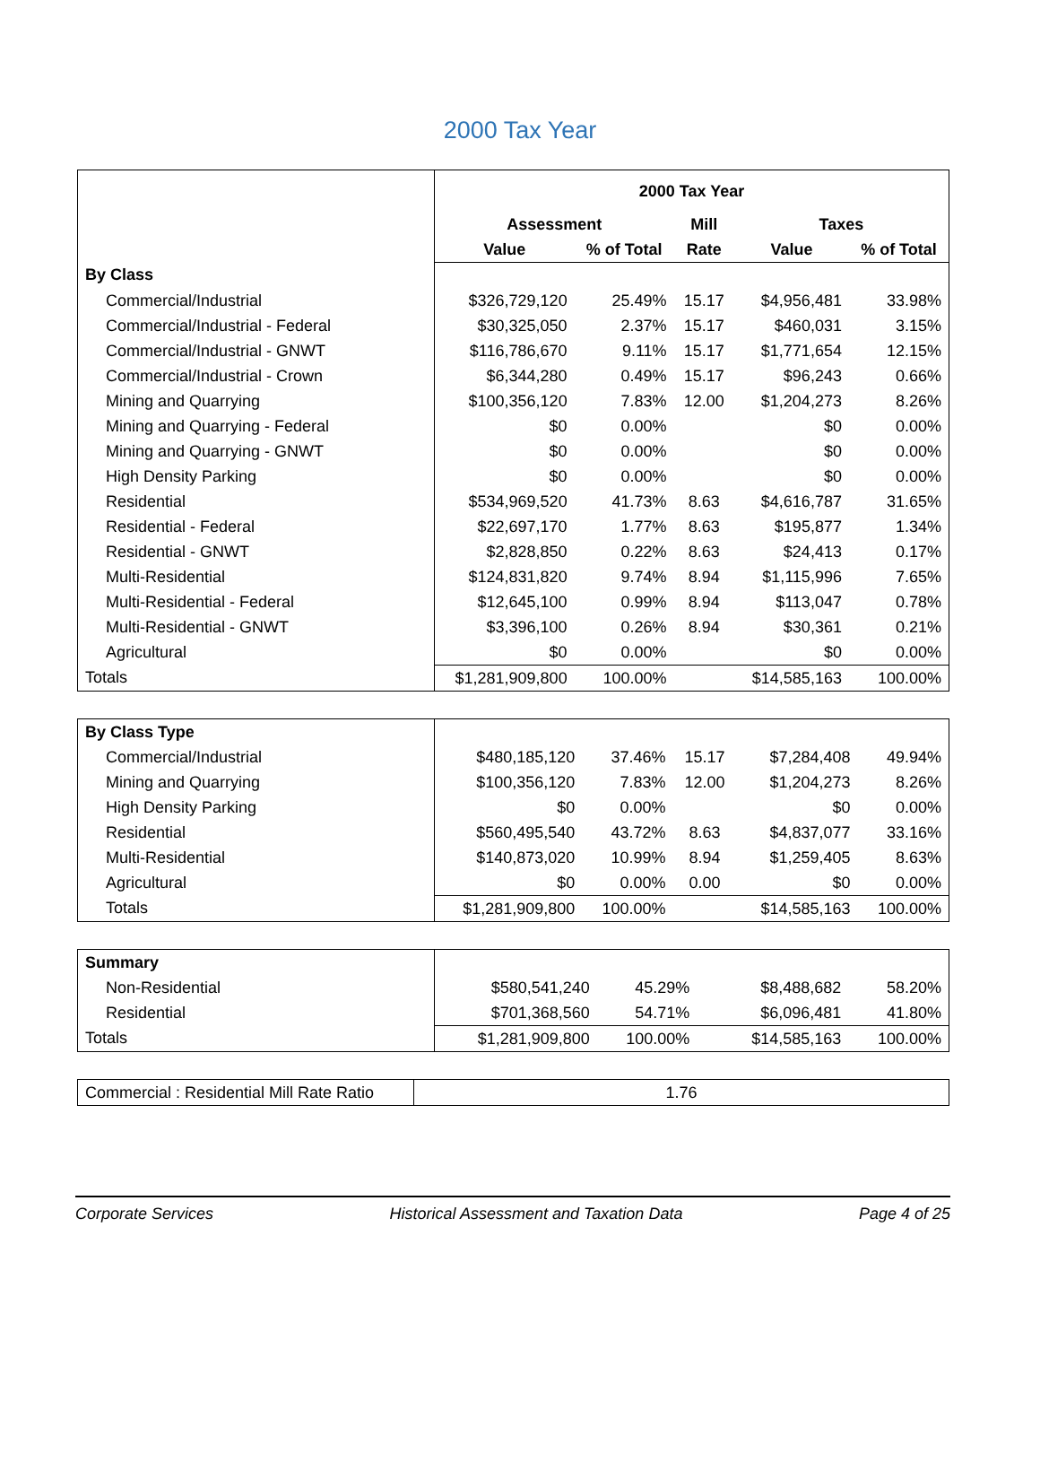2000 Tax Year
| | 2000 Tax Year | | | | |
| | Assessment | | Mill | Taxes | |
| | Value | % of Total | Rate | Value | % of Total |
| By Class | | | | | |
| Commercial/Industrial | $326,729,120 | 25.49% | 15.17 | $4,956,481 | 33.98% |
| Commercial/Industrial - Federal | $30,325,050 | 2.37% | 15.17 | $460,031 | 3.15% |
| Commercial/Industrial - GNWT | $116,786,670 | 9.11% | 15.17 | $1,771,654 | 12.15% |
| Commercial/Industrial - Crown | $6,344,280 | 0.49% | 15.17 | $96,243 | 0.66% |
| Mining and Quarrying | $100,356,120 | 7.83% | 12.00 | $1,204,273 | 8.26% |
| Mining and Quarrying - Federal | $0 | 0.00% | | $0 | 0.00% |
| Mining and Quarrying - GNWT | $0 | 0.00% | | $0 | 0.00% |
| High Density Parking | $0 | 0.00% | | $0 | 0.00% |
| Residential | $534,969,520 | 41.73% | 8.63 | $4,616,787 | 31.65% |
| Residential - Federal | $22,697,170 | 1.77% | 8.63 | $195,877 | 1.34% |
| Residential - GNWT | $2,828,850 | 0.22% | 8.63 | $24,413 | 0.17% |
| Multi-Residential | $124,831,820 | 9.74% | 8.94 | $1,115,996 | 7.65% |
| Multi-Residential - Federal | $12,645,100 | 0.99% | 8.94 | $113,047 | 0.78% |
| Multi-Residential - GNWT | $3,396,100 | 0.26% | 8.94 | $30,361 | 0.21% |
| Agricultural | $0 | 0.00% | | $0 | 0.00% |
| Totals | $1,281,909,800 | 100.00% | | $14,585,163 | 100.00% |
| By Class Type | | | | | |
| Commercial/Industrial | $480,185,120 | 37.46% | 15.17 | $7,284,408 | 49.94% |
| Mining and Quarrying | $100,356,120 | 7.83% | 12.00 | $1,204,273 | 8.26% |
| High Density Parking | $0 | 0.00% | | $0 | 0.00% |
| Residential | $560,495,540 | 43.72% | 8.63 | $4,837,077 | 33.16% |
| Multi-Residential | $140,873,020 | 10.99% | 8.94 | $1,259,405 | 8.63% |
| Agricultural | $0 | 0.00% | 0.00 | $0 | 0.00% |
| Totals | $1,281,909,800 | 100.00% | | $14,585,163 | 100.00% |
| Summary | | | | | |
| Non-Residential | $580,541,240 | 45.29% | | $8,488,682 | 58.20% |
| Residential | $701,368,560 | 54.71% | | $6,096,481 | 41.80% |
| Totals | $1,281,909,800 | 100.00% | | $14,585,163 | 100.00% |
| Commercial : Residential Mill Rate Ratio | 1.76 |
Corporate Services Historical Assessment and Taxation Data Page 4 of 25